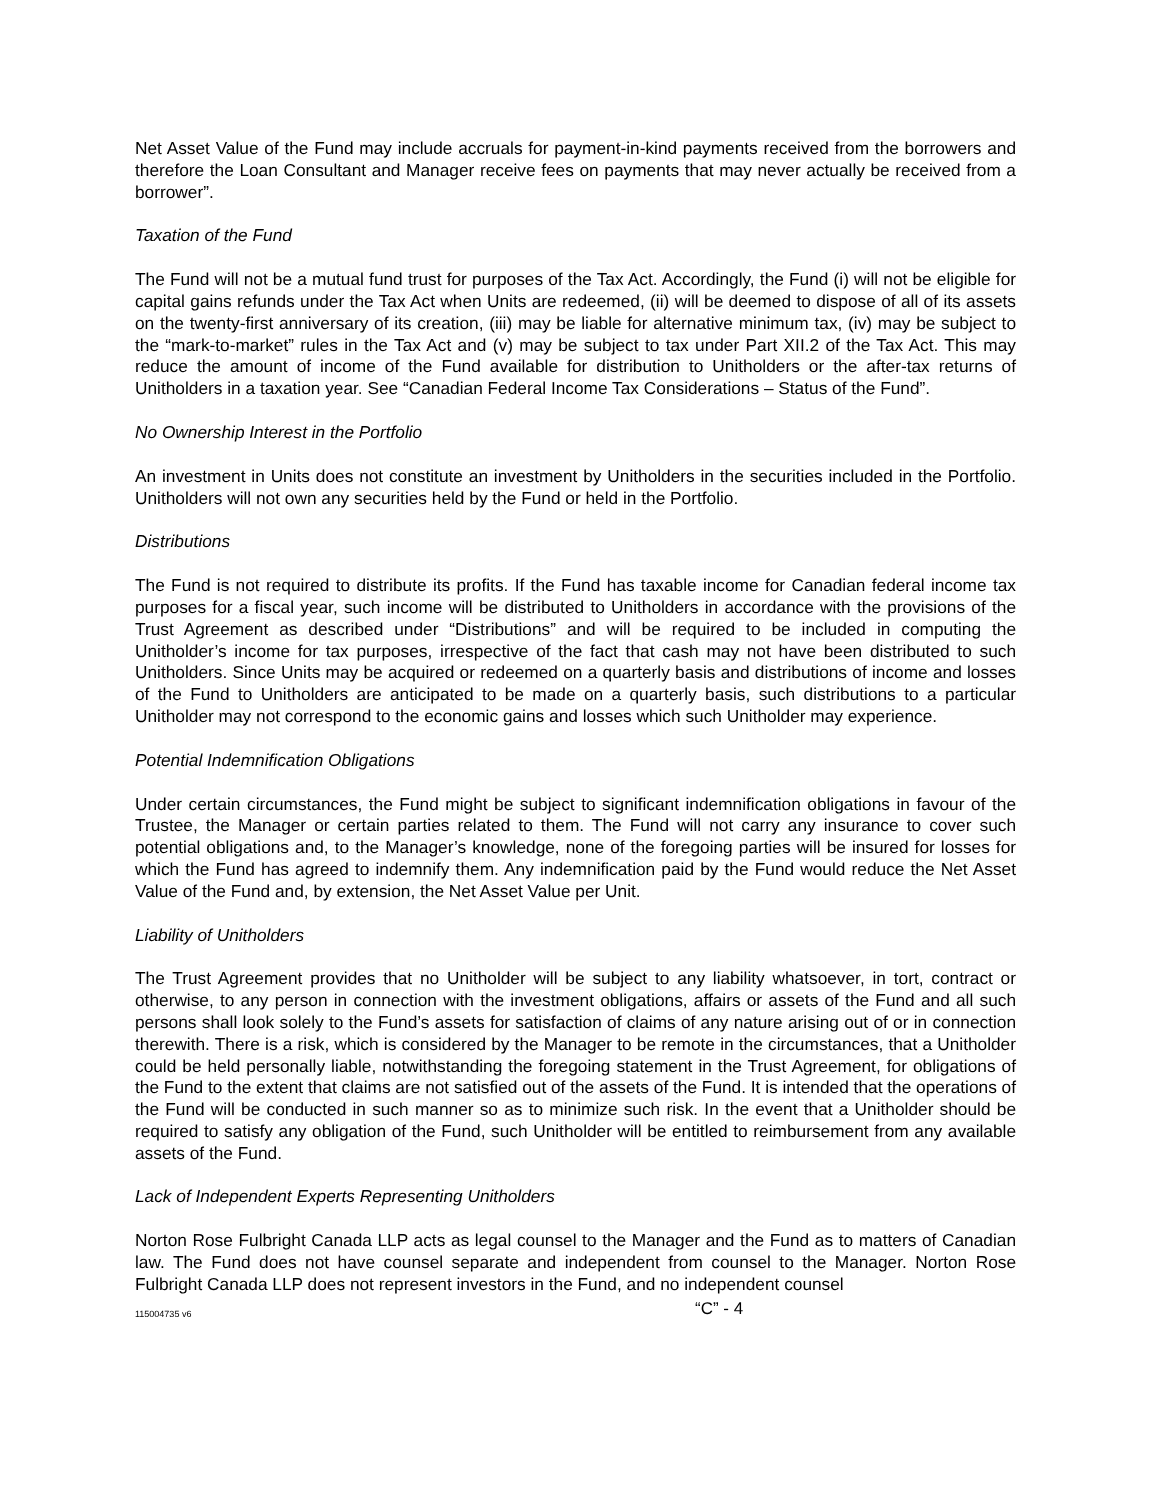Net Asset Value of the Fund may include accruals for payment-in-kind payments received from the borrowers and therefore the Loan Consultant and Manager receive fees on payments that may never actually be received from a borrower”.
Taxation of the Fund
The Fund will not be a mutual fund trust for purposes of the Tax Act. Accordingly, the Fund (i) will not be eligible for capital gains refunds under the Tax Act when Units are redeemed, (ii) will be deemed to dispose of all of its assets on the twenty-first anniversary of its creation, (iii) may be liable for alternative minimum tax, (iv) may be subject to the “mark-to-market” rules in the Tax Act and (v) may be subject to tax under Part XII.2 of the Tax Act. This may reduce the amount of income of the Fund available for distribution to Unitholders or the after-tax returns of Unitholders in a taxation year. See “Canadian Federal Income Tax Considerations – Status of the Fund”.
No Ownership Interest in the Portfolio
An investment in Units does not constitute an investment by Unitholders in the securities included in the Portfolio. Unitholders will not own any securities held by the Fund or held in the Portfolio.
Distributions
The Fund is not required to distribute its profits. If the Fund has taxable income for Canadian federal income tax purposes for a fiscal year, such income will be distributed to Unitholders in accordance with the provisions of the Trust Agreement as described under “Distributions” and will be required to be included in computing the Unitholder’s income for tax purposes, irrespective of the fact that cash may not have been distributed to such Unitholders. Since Units may be acquired or redeemed on a quarterly basis and distributions of income and losses of the Fund to Unitholders are anticipated to be made on a quarterly basis, such distributions to a particular Unitholder may not correspond to the economic gains and losses which such Unitholder may experience.
Potential Indemnification Obligations
Under certain circumstances, the Fund might be subject to significant indemnification obligations in favour of the Trustee, the Manager or certain parties related to them. The Fund will not carry any insurance to cover such potential obligations and, to the Manager’s knowledge, none of the foregoing parties will be insured for losses for which the Fund has agreed to indemnify them. Any indemnification paid by the Fund would reduce the Net Asset Value of the Fund and, by extension, the Net Asset Value per Unit.
Liability of Unitholders
The Trust Agreement provides that no Unitholder will be subject to any liability whatsoever, in tort, contract or otherwise, to any person in connection with the investment obligations, affairs or assets of the Fund and all such persons shall look solely to the Fund’s assets for satisfaction of claims of any nature arising out of or in connection therewith. There is a risk, which is considered by the Manager to be remote in the circumstances, that a Unitholder could be held personally liable, notwithstanding the foregoing statement in the Trust Agreement, for obligations of the Fund to the extent that claims are not satisfied out of the assets of the Fund. It is intended that the operations of the Fund will be conducted in such manner so as to minimize such risk. In the event that a Unitholder should be required to satisfy any obligation of the Fund, such Unitholder will be entitled to reimbursement from any available assets of the Fund.
Lack of Independent Experts Representing Unitholders
Norton Rose Fulbright Canada LLP acts as legal counsel to the Manager and the Fund as to matters of Canadian law. The Fund does not have counsel separate and independent from counsel to the Manager. Norton Rose Fulbright Canada LLP does not represent investors in the Fund, and no independent counsel
115004735 v6 “C” - 4